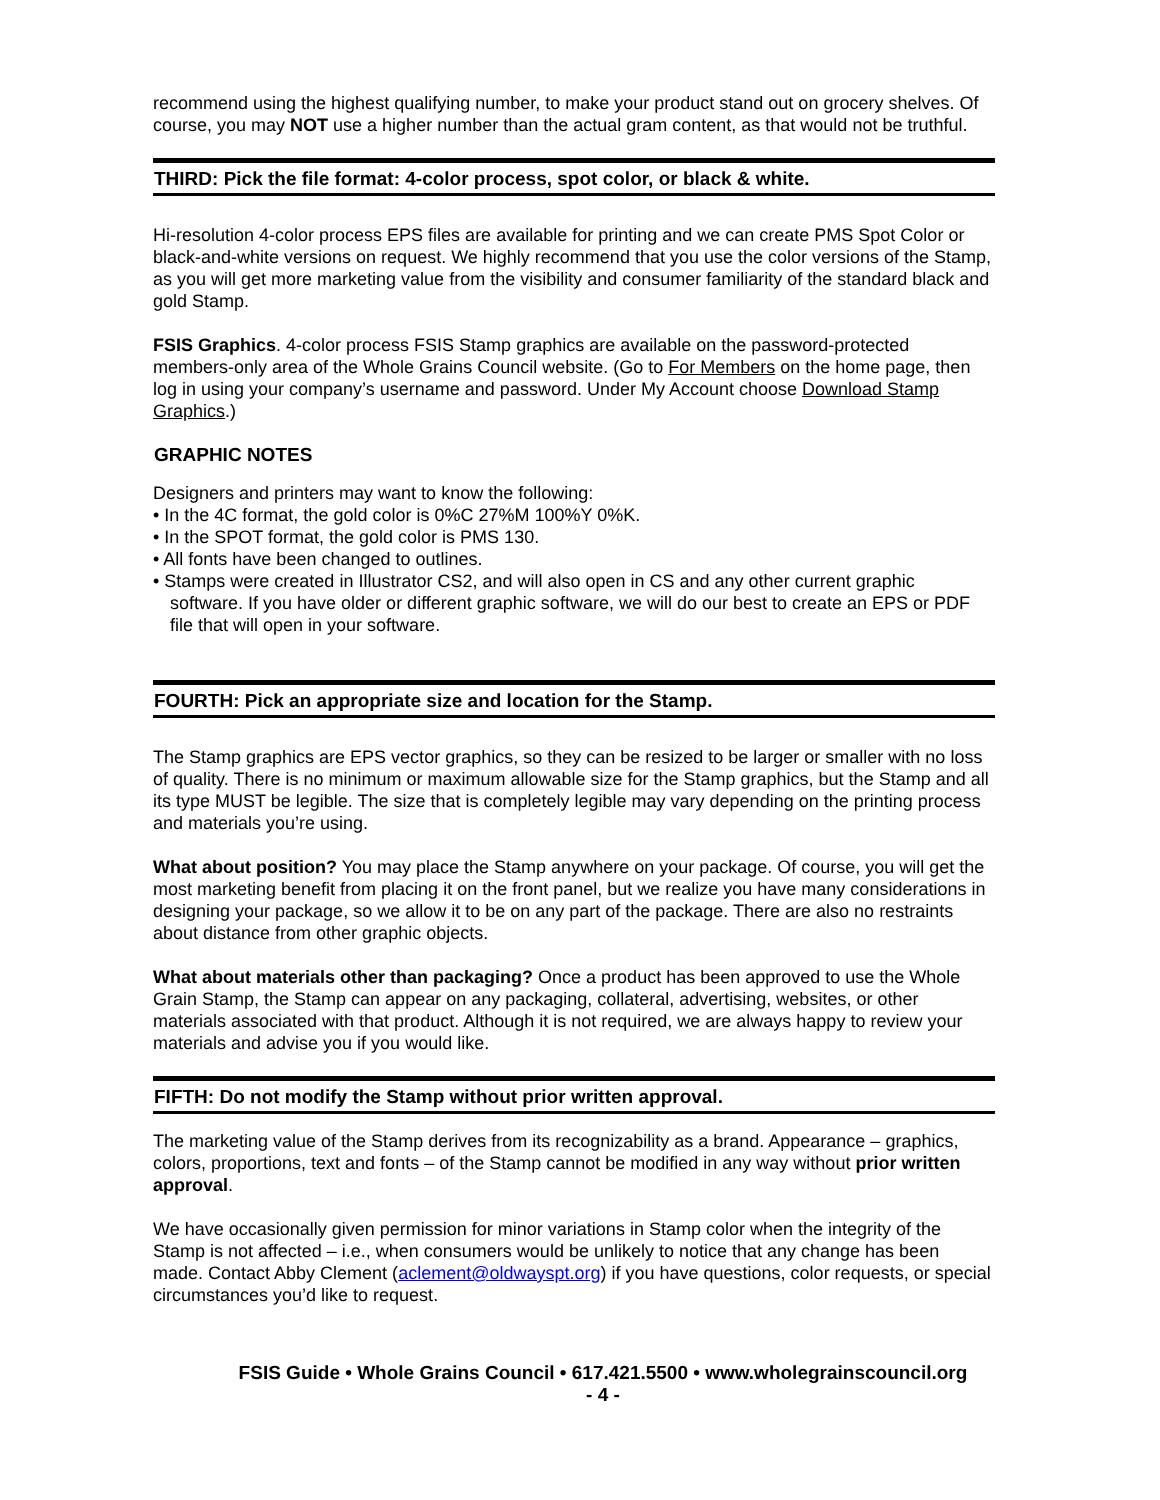recommend using the highest qualifying number, to make your product stand out on grocery shelves. Of course, you may NOT use a higher number than the actual gram content, as that would not be truthful.
THIRD: Pick the file format: 4-color process, spot color, or black & white.
Hi-resolution 4-color process EPS files are available for printing and we can create PMS Spot Color or black-and-white versions on request. We highly recommend that you use the color versions of the Stamp, as you will get more marketing value from the visibility and consumer familiarity of the standard black and gold Stamp.
FSIS Graphics. 4-color process FSIS Stamp graphics are available on the password-protected members-only area of the Whole Grains Council website. (Go to For Members on the home page, then log in using your company’s username and password. Under My Account choose Download Stamp Graphics.)
GRAPHIC NOTES
Designers and printers may want to know the following:
• In the 4C format, the gold color is 0%C 27%M 100%Y 0%K.
• In the SPOT format, the gold color is PMS 130.
• All fonts have been changed to outlines.
• Stamps were created in Illustrator CS2, and will also open in CS and any other current graphic software. If you have older or different graphic software, we will do our best to create an EPS or PDF file that will open in your software.
FOURTH: Pick an appropriate size and location for the Stamp.
The Stamp graphics are EPS vector graphics, so they can be resized to be larger or smaller with no loss of quality. There is no minimum or maximum allowable size for the Stamp graphics, but the Stamp and all its type MUST be legible. The size that is completely legible may vary depending on the printing process and materials you’re using.
What about position? You may place the Stamp anywhere on your package. Of course, you will get the most marketing benefit from placing it on the front panel, but we realize you have many considerations in designing your package, so we allow it to be on any part of the package. There are also no restraints about distance from other graphic objects.
What about materials other than packaging? Once a product has been approved to use the Whole Grain Stamp, the Stamp can appear on any packaging, collateral, advertising, websites, or other materials associated with that product. Although it is not required, we are always happy to review your materials and advise you if you would like.
FIFTH: Do not modify the Stamp without prior written approval.
The marketing value of the Stamp derives from its recognizability as a brand. Appearance – graphics, colors, proportions, text and fonts – of the Stamp cannot be modified in any way without prior written approval.
We have occasionally given permission for minor variations in Stamp color when the integrity of the Stamp is not affected – i.e., when consumers would be unlikely to notice that any change has been made. Contact Abby Clement (aclement@oldwayspt.org) if you have questions, color requests, or special circumstances you’d like to request.
FSIS Guide • Whole Grains Council • 617.421.5500 • www.wholegrainscouncil.org
- 4 -